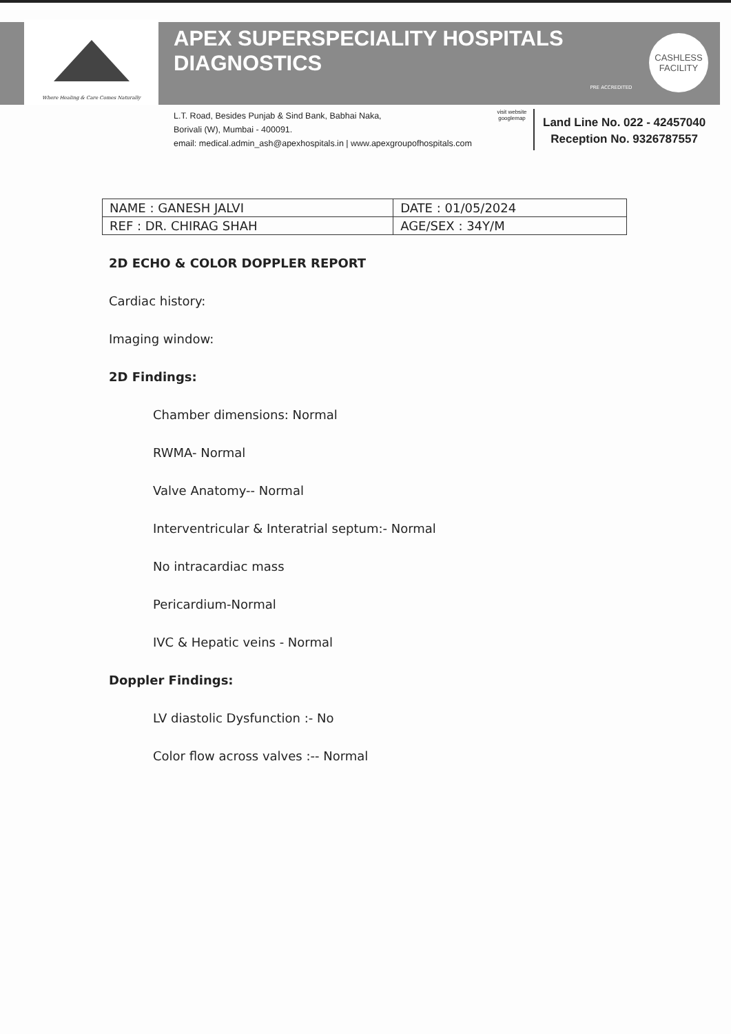Where Healing & Care Comes Naturally
APEX SUPERSPECIALITY HOSPITALS
DIAGNOSTICS
PRE ACCREDITED
CASHLESS
FACILITY
L.T. Road, Besides Punjab & Sind Bank, Babhai Naka,
Borivali (W), Mumbai - 400091.
email: medical.admin_ash@apexhospitals.in | www.apexgroupofhospitals.com
visit website
googlemap
Land Line No. 022 - 42457040
Reception No. 9326787557
| NAME : GANESH JALVI | DATE : 01/05/2024 |
| REF : DR. CHIRAG SHAH | AGE/SEX : 34Y/M |
2D ECHO & COLOR DOPPLER REPORT
Cardiac history:
Imaging window:
2D Findings:
Chamber dimensions: Normal
RWMA- Normal
Valve Anatomy-- Normal
Interventricular & Interatrial septum:- Normal
No intracardiac mass
Pericardium-Normal
IVC & Hepatic veins - Normal
Doppler Findings:
LV diastolic Dysfunction :- No
Color flow across valves :-- Normal